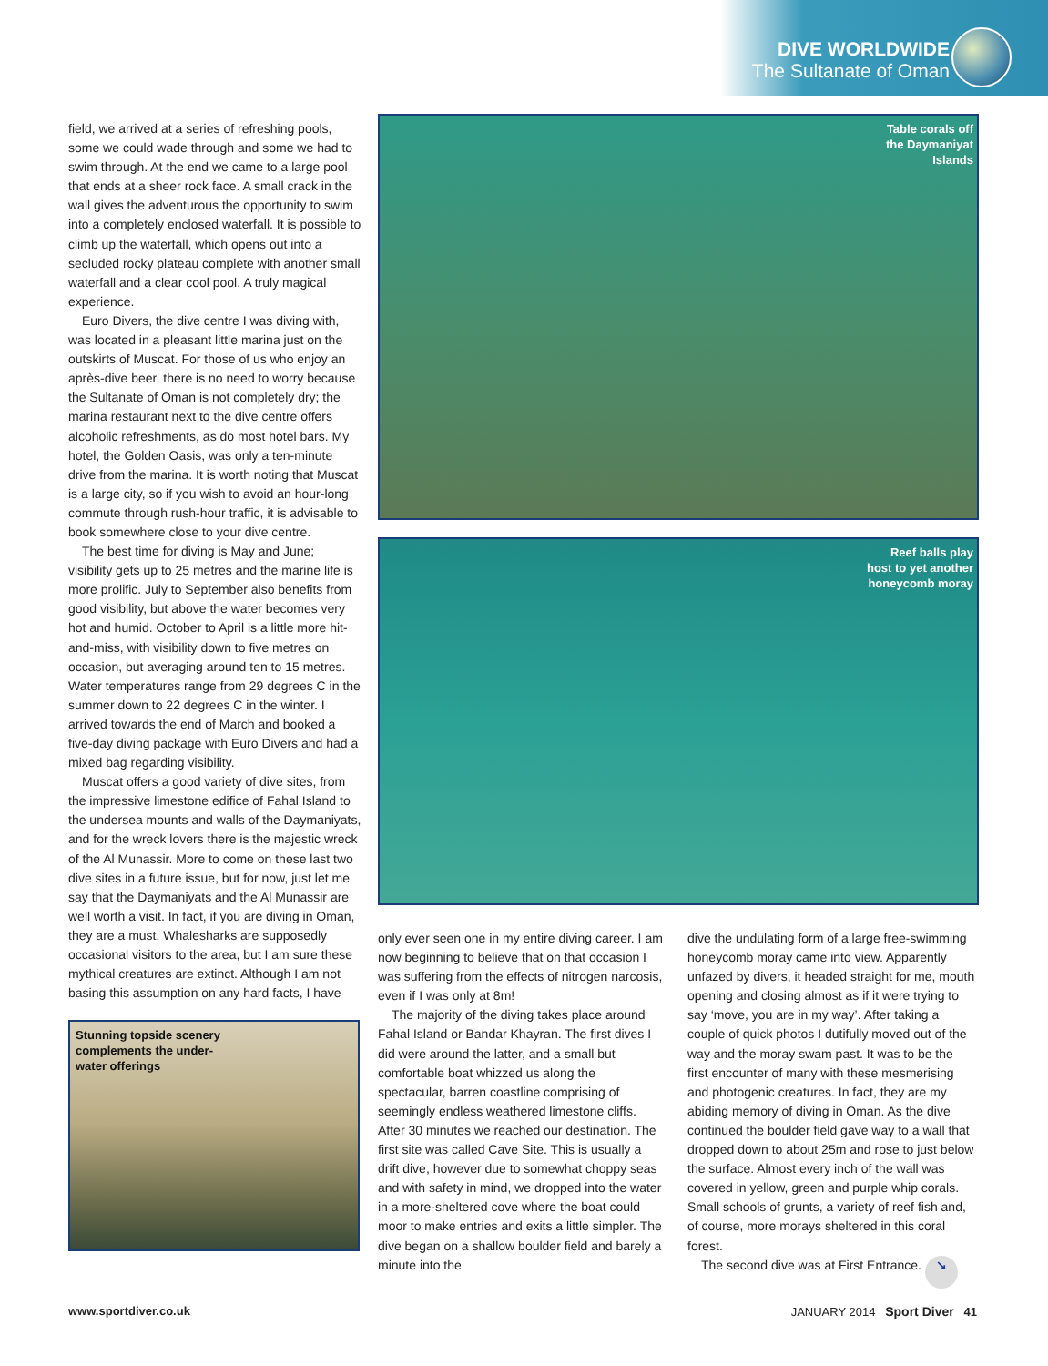DIVE WORLDWIDE
The Sultanate of Oman
field, we arrived at a series of refreshing pools, some we could wade through and some we had to swim through. At the end we came to a large pool that ends at a sheer rock face. A small crack in the wall gives the adventurous the opportunity to swim into a completely enclosed waterfall. It is possible to climb up the waterfall, which opens out into a secluded rocky plateau complete with another small waterfall and a clear cool pool. A truly magical experience.
Euro Divers, the dive centre I was diving with, was located in a pleasant little marina just on the outskirts of Muscat. For those of us who enjoy an après-dive beer, there is no need to worry because the Sultanate of Oman is not completely dry; the marina restaurant next to the dive centre offers alcoholic refreshments, as do most hotel bars. My hotel, the Golden Oasis, was only a ten-minute drive from the marina. It is worth noting that Muscat is a large city, so if you wish to avoid an hour-long commute through rush-hour traffic, it is advisable to book somewhere close to your dive centre.
The best time for diving is May and June; visibility gets up to 25 metres and the marine life is more prolific. July to September also benefits from good visibility, but above the water becomes very hot and humid. October to April is a little more hit-and-miss, with visibility down to five metres on occasion, but averaging around ten to 15 metres. Water temperatures range from 29 degrees C in the summer down to 22 degrees C in the winter. I arrived towards the end of March and booked a five-day diving package with Euro Divers and had a mixed bag regarding visibility.
Muscat offers a good variety of dive sites, from the impressive limestone edifice of Fahal Island to the undersea mounts and walls of the Daymaniyats, and for the wreck lovers there is the majestic wreck of the Al Munassir. More to come on these last two dive sites in a future issue, but for now, just let me say that the Daymaniyats and the Al Munassir are well worth a visit. In fact, if you are diving in Oman, they are a must. Whalesharks are supposedly occasional visitors to the area, but I am sure these mythical creatures are extinct. Although I am not basing this assumption on any hard facts, I have
Table corals off
the Daymaniyat
Islands
Reef balls play
host to yet another
honeycomb moray
Stunning topside scenery
complements the under-
water offerings
only ever seen one in my entire diving career. I am now beginning to believe that on that occasion I was suffering from the effects of nitrogen narcosis, even if I was only at 8m!
The majority of the diving takes place around Fahal Island or Bandar Khayran. The first dives I did were around the latter, and a small but comfortable boat whizzed us along the spectacular, barren coastline comprising of seemingly endless weathered limestone cliffs. After 30 minutes we reached our destination. The first site was called Cave Site. This is usually a drift dive, however due to somewhat choppy seas and with safety in mind, we dropped into the water in a more-sheltered cove where the boat could moor to make entries and exits a little simpler. The dive began on a shallow boulder field and barely a minute into the
dive the undulating form of a large free-swimming honeycomb moray came into view. Apparently unfazed by divers, it headed straight for me, mouth opening and closing almost as if it were trying to say ‘move, you are in my way’. After taking a couple of quick photos I dutifully moved out of the way and the moray swam past. It was to be the first encounter of many with these mesmerising and photogenic creatures. In fact, they are my abiding memory of diving in Oman. As the dive continued the boulder field gave way to a wall that dropped down to about 25m and rose to just below the surface. Almost every inch of the wall was covered in yellow, green and purple whip corals. Small schools of grunts, a variety of reef fish and, of course, more morays sheltered in this coral forest.
The second dive was at First Entrance. ↘
www.sportdiver.co.uk
JANUARY 2014 Sport Diver 41